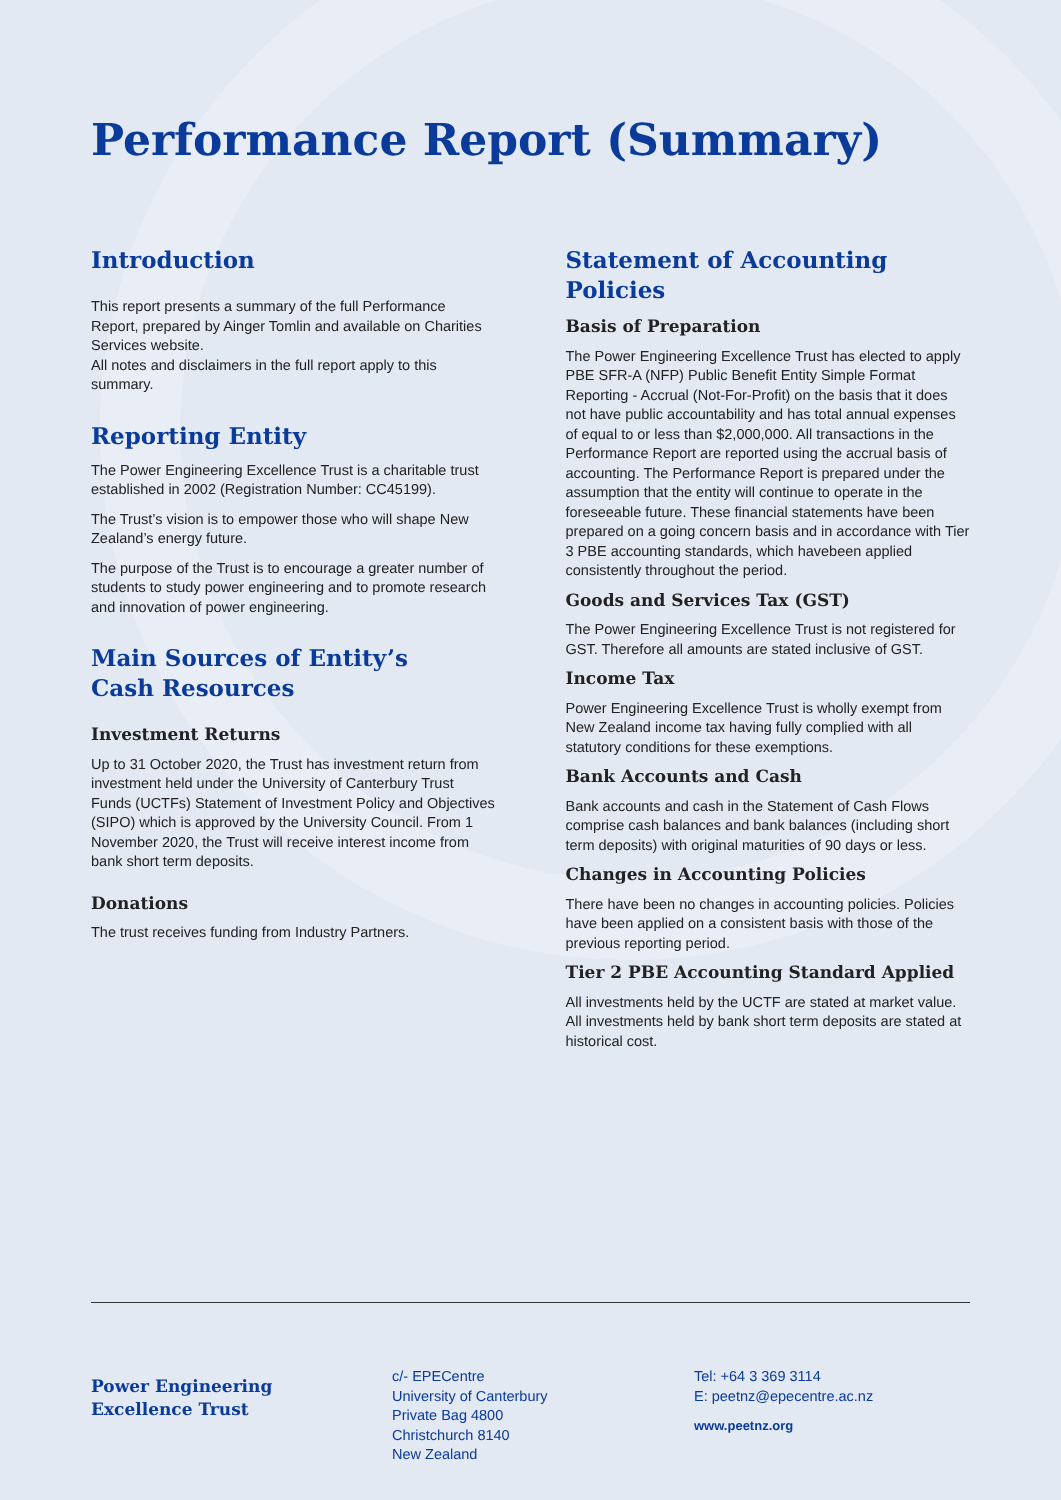Performance Report (Summary)
Introduction
This report presents a summary of the full Performance Report, prepared by Ainger Tomlin and available on Charities Services website.
All notes and disclaimers in the full report apply to this summary.
Reporting Entity
The Power Engineering Excellence Trust is a charitable trust established in 2002 (Registration Number: CC45199).
The Trust’s vision is to empower those who will shape New Zealand’s energy future.
The purpose of the Trust is to encourage a greater number of students to study power engineering and to promote research and innovation of power engineering.
Main Sources of Entity’s
Cash Resources
Investment Returns
Up to 31 October 2020, the Trust has investment return from investment held under the University of Canterbury Trust Funds (UCTFs) Statement of Investment Policy and Objectives (SIPO) which is approved by the University Council. From 1 November 2020, the Trust will receive interest income from bank short term deposits.
Donations
The trust receives funding from Industry Partners.
Statement of Accounting Policies
Basis of Preparation
The Power Engineering Excellence Trust has elected to apply PBE SFR-A (NFP) Public Benefit Entity Simple Format Reporting - Accrual (Not-For-Profit) on the basis that it does not have public accountability and has total annual expenses of equal to or less than $2,000,000. All transactions in the Performance Report are reported using the accrual basis of accounting. The Performance Report is prepared under the assumption that the entity will continue to operate in the foreseeable future. These financial statements have been prepared on a going concern basis and in accordance with Tier 3 PBE accounting standards, which havebeen applied consistently throughout the period.
Goods and Services Tax (GST)
The Power Engineering Excellence Trust is not registered for GST. Therefore all amounts are stated inclusive of GST.
Income Tax
Power Engineering Excellence Trust is wholly exempt from New Zealand income tax having fully complied with all statutory conditions for these exemptions.
Bank Accounts and Cash
Bank accounts and cash in the Statement of Cash Flows comprise cash balances and bank balances (including short term deposits) with original maturities of 90 days or less.
Changes in Accounting Policies
There have been no changes in accounting policies. Policies have been applied on a consistent basis with those of the previous reporting period.
Tier 2 PBE Accounting Standard Applied
All investments held by the UCTF are stated at market value. All investments held by bank short term deposits are stated at historical cost.
Power Engineering
Excellence Trust
c/- EPECentre
University of Canterbury
Private Bag 4800
Christchurch 8140
New Zealand
Tel: +64 3 369 3114
E: peetnz@epecentre.ac.nz
www.peetnz.org